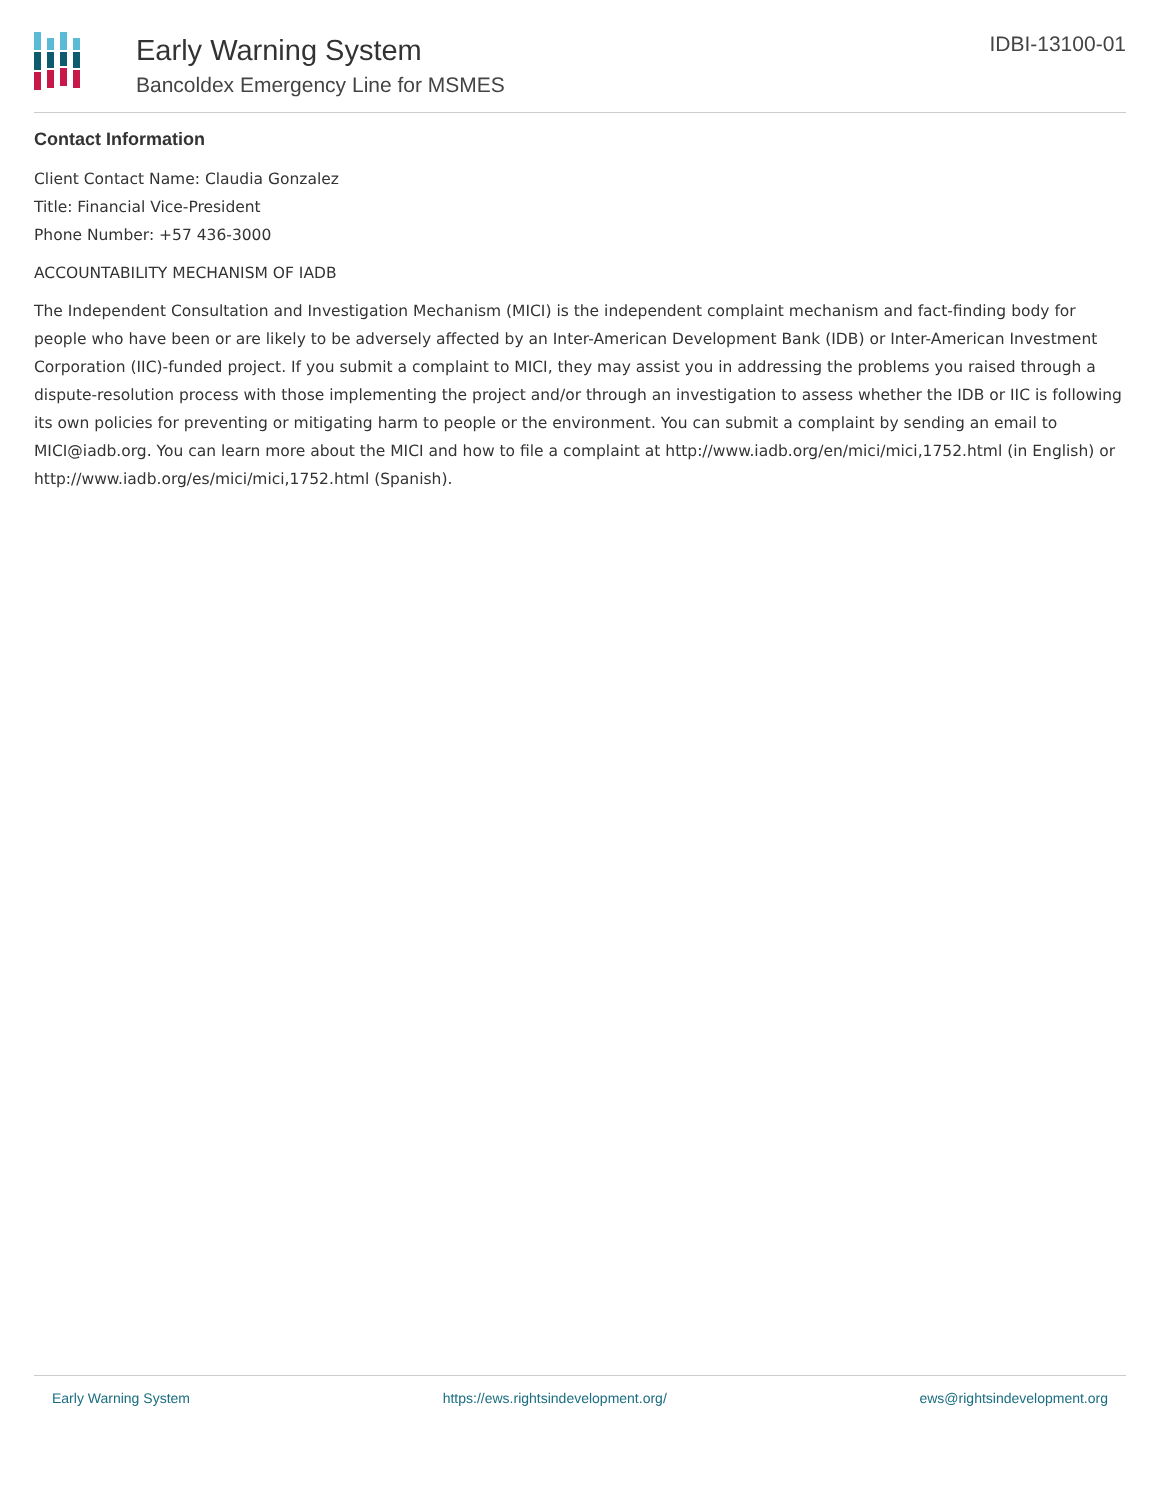Early Warning System
Bancoldex Emergency Line for MSMES
IDBI-13100-01
Contact Information
Client Contact Name: Claudia Gonzalez
Title: Financial Vice-President
Phone Number: +57 436-3000
ACCOUNTABILITY MECHANISM OF IADB
The Independent Consultation and Investigation Mechanism (MICI) is the independent complaint mechanism and fact-finding body for people who have been or are likely to be adversely affected by an Inter-American Development Bank (IDB) or Inter-American Investment Corporation (IIC)-funded project. If you submit a complaint to MICI, they may assist you in addressing the problems you raised through a dispute-resolution process with those implementing the project and/or through an investigation to assess whether the IDB or IIC is following its own policies for preventing or mitigating harm to people or the environment. You can submit a complaint by sending an email to MICI@iadb.org. You can learn more about the MICI and how to file a complaint at http://www.iadb.org/en/mici/mici,1752.html (in English) or http://www.iadb.org/es/mici/mici,1752.html (Spanish).
Early Warning System https://ews.rightsindevelopment.org/ ews@rightsindevelopment.org